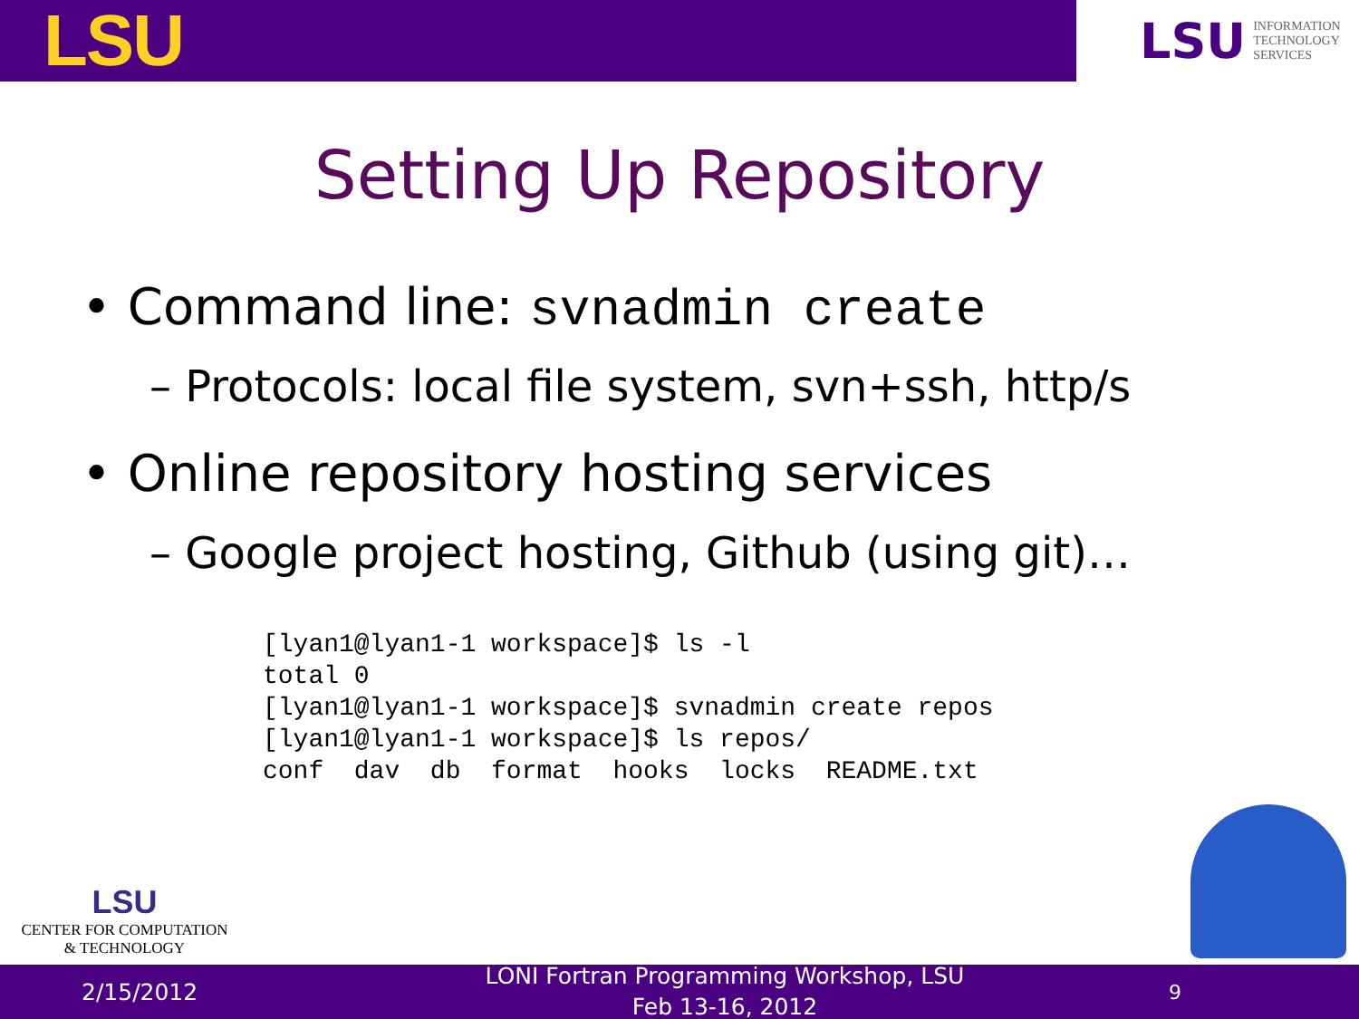LSU
LSU INFORMATION
TECHNOLOGY
SERVICES
Setting Up Repository
• Command line: svnadmin create
– Protocols: local file system, svn+ssh, http/s
• Online repository hosting services
– Google project hosting, Github (using git)…
[lyan1@lyan1-1 workspace]$ ls -l
total 0
[lyan1@lyan1-1 workspace]$ svnadmin create repos
[lyan1@lyan1-1 workspace]$ ls repos/
conf  dav  db  format  hooks  locks  README.txt
LSU
CENTER FOR COMPUTATION
& TECHNOLOGY
2/15/2012
LONI Fortran Programming Workshop, LSU
Feb 13-16, 2012
9